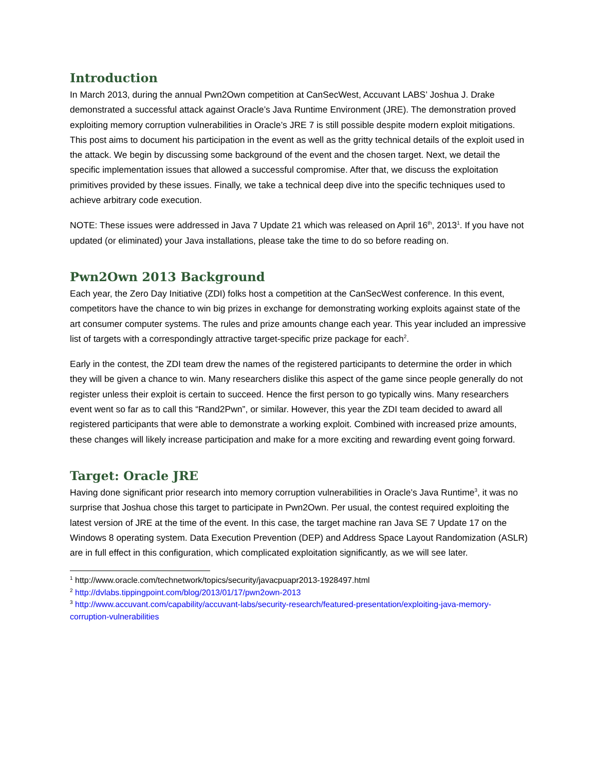Introduction
In March 2013, during the annual Pwn2Own competition at CanSecWest, Accuvant LABS’ Joshua J. Drake demonstrated a successful attack against Oracle’s Java Runtime Environment (JRE). The demonstration proved exploiting memory corruption vulnerabilities in Oracle’s JRE 7 is still possible despite modern exploit mitigations. This post aims to document his participation in the event as well as the gritty technical details of the exploit used in the attack. We begin by discussing some background of the event and the chosen target. Next, we detail the specific implementation issues that allowed a successful compromise. After that, we discuss the exploitation primitives provided by these issues. Finally, we take a technical deep dive into the specific techniques used to achieve arbitrary code execution.
NOTE: These issues were addressed in Java 7 Update 21 which was released on April 16<sup>th</sup>, 2013<sup>1</sup>. If you have not updated (or eliminated) your Java installations, please take the time to do so before reading on.
Pwn2Own 2013 Background
Each year, the Zero Day Initiative (ZDI) folks host a competition at the CanSecWest conference. In this event, competitors have the chance to win big prizes in exchange for demonstrating working exploits against state of the art consumer computer systems. The rules and prize amounts change each year. This year included an impressive list of targets with a correspondingly attractive target-specific prize package for each<sup>2</sup>.
Early in the contest, the ZDI team drew the names of the registered participants to determine the order in which they will be given a chance to win. Many researchers dislike this aspect of the game since people generally do not register unless their exploit is certain to succeed. Hence the first person to go typically wins. Many researchers event went so far as to call this “Rand2Pwn”, or similar. However, this year the ZDI team decided to award all registered participants that were able to demonstrate a working exploit. Combined with increased prize amounts, these changes will likely increase participation and make for a more exciting and rewarding event going forward.
Target: Oracle JRE
Having done significant prior research into memory corruption vulnerabilities in Oracle’s Java Runtime<sup>3</sup>, it was no surprise that Joshua chose this target to participate in Pwn2Own. Per usual, the contest required exploiting the latest version of JRE at the time of the event. In this case, the target machine ran Java SE 7 Update 17 on the Windows 8 operating system. Data Execution Prevention (DEP) and Address Space Layout Randomization (ASLR) are in full effect in this configuration, which complicated exploitation significantly, as we will see later.
<sup>1</sup> http://www.oracle.com/technetwork/topics/security/javacpuapr2013-1928497.html
<sup>2</sup> http://dvlabs.tippingpoint.com/blog/2013/01/17/pwn2own-2013
<sup>3</sup> http://www.accuvant.com/capability/accuvant-labs/security-research/featured-presentation/exploiting-java-memory-corruption-vulnerabilities